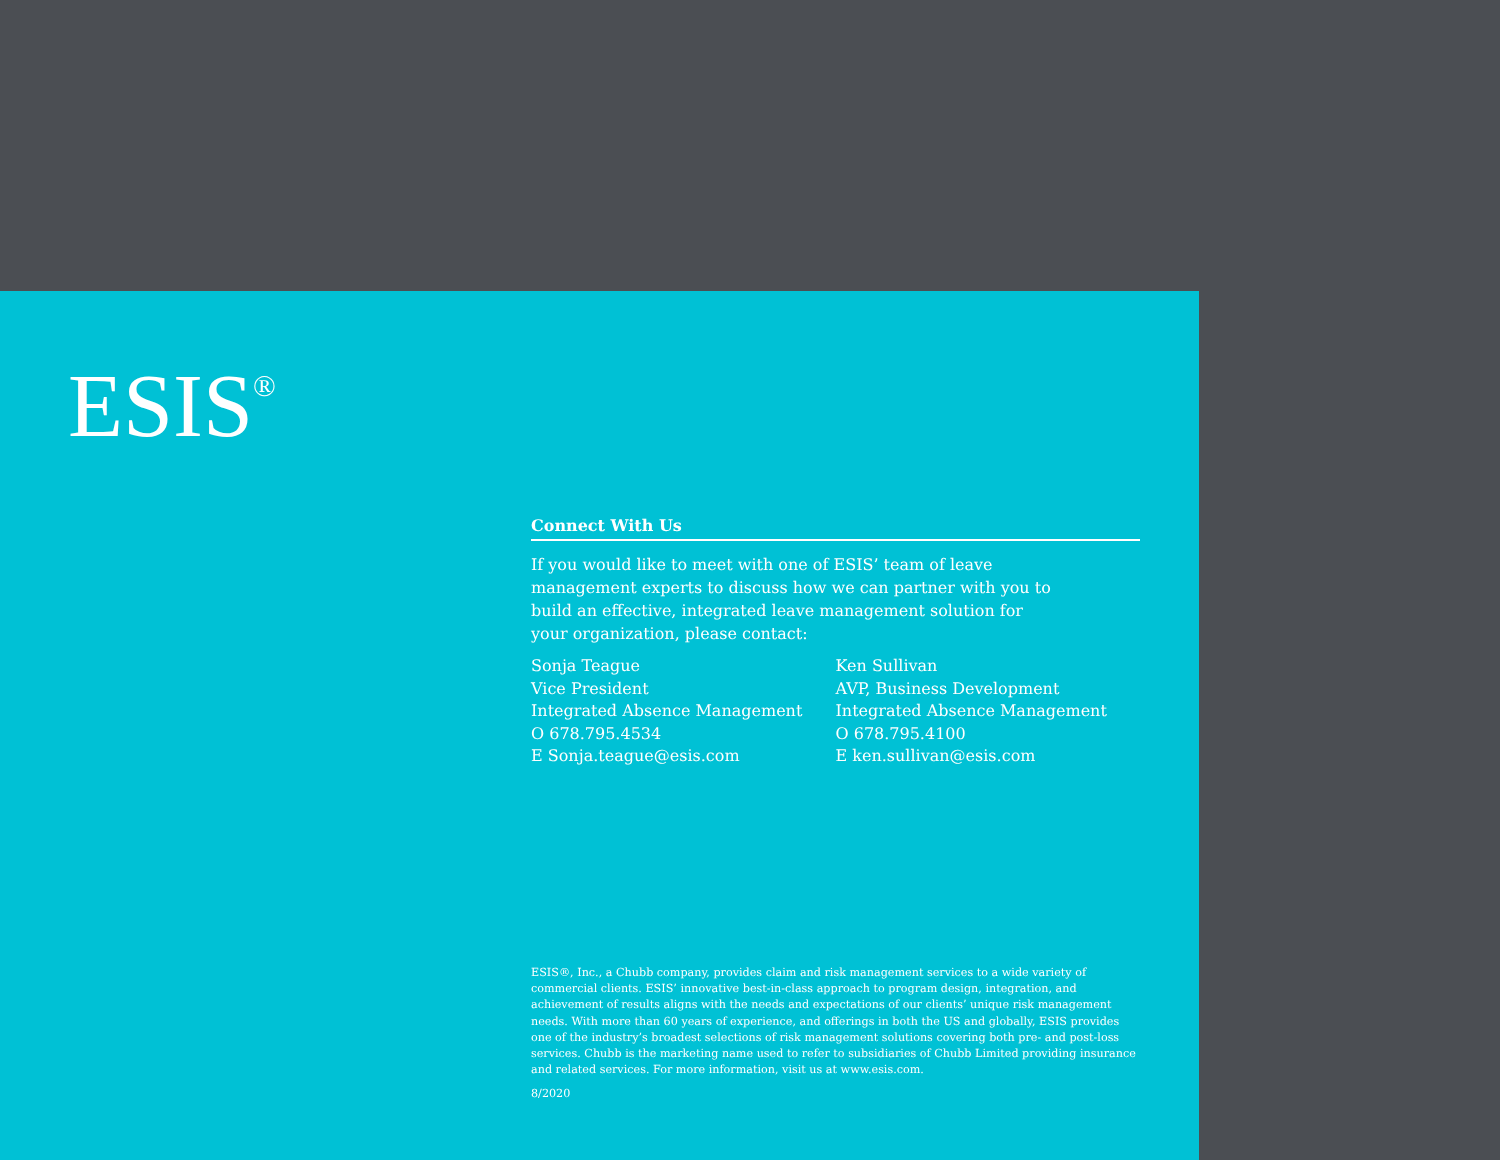ESIS<sup>®</sup>
Connect With Us
If you would like to meet with one of ESIS’ team of leave management experts to discuss how we can partner with you to build an effective, integrated leave management solution for your organization, please contact:
Sonja Teague
Vice President
Integrated Absence Management
O 678.795.4534
E Sonja.teague@esis.com
Ken Sullivan
AVP, Business Development
Integrated Absence Management
O 678.795.4100
E ken.sullivan@esis.com
ESIS®, Inc., a Chubb company, provides claim and risk management services to a wide variety of commercial clients. ESIS’ innovative best-in-class approach to program design, integration, and achievement of results aligns with the needs and expectations of our clients’ unique risk management needs. With more than 60 years of experience, and offerings in both the US and globally, ESIS provides one of the industry’s broadest selections of risk management solutions covering both pre- and post-loss services. Chubb is the marketing name used to refer to subsidiaries of Chubb Limited providing insurance and related services. For more information, visit us at www.esis.com.
8/2020